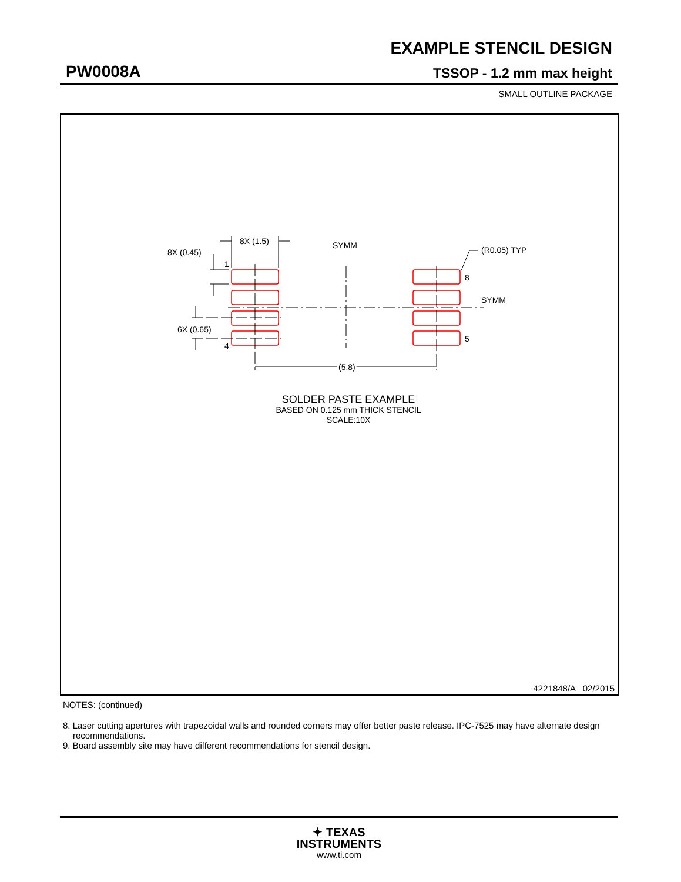EXAMPLE STENCIL DESIGN
PW0008A TSSOP - 1.2 mm max height
SMALL OUTLINE PACKAGE
8X (1.5)
8X (0.45)
1
SYMM
(R0.05) TYP
8
SYMM
6X (0.65)
4
5
(5.8)
SOLDER PASTE EXAMPLE
BASED ON 0.125 mm THICK STENCIL
SCALE:10X
4221848/A 02/2015
NOTES: (continued)
8. Laser cutting apertures with trapezoidal walls and rounded corners may offer better paste release. IPC-7525 may have alternate design recommendations.
9. Board assembly site may have different recommendations for stencil design.
✦ TEXAS
INSTRUMENTS
www.ti.com